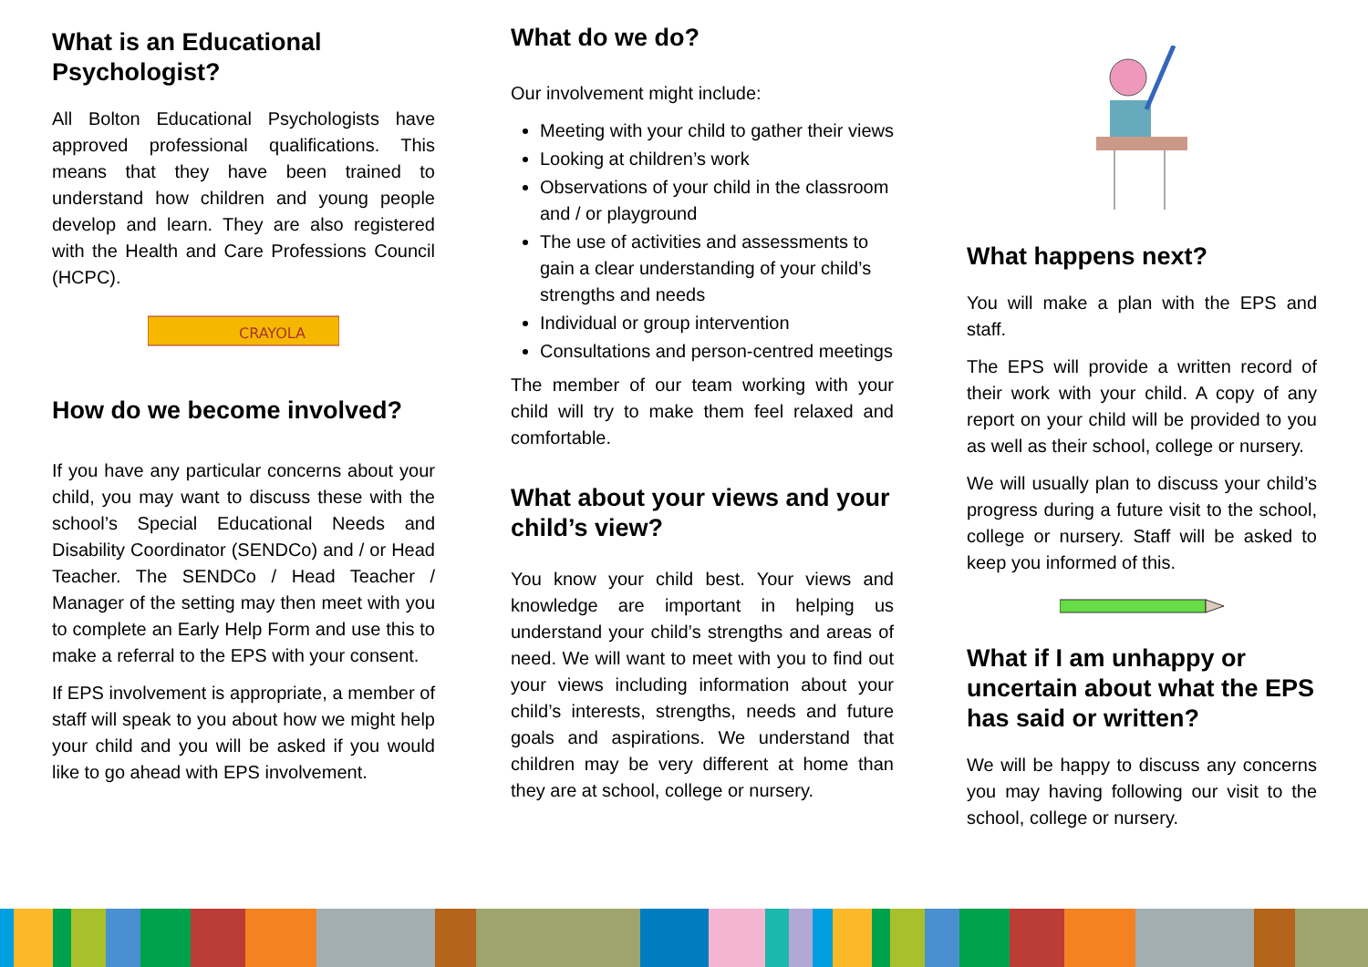What is an Educational Psychologist?
All Bolton Educational Psychologists have approved professional qualifications. This means that they have been trained to understand how children and young people develop and learn. They are also registered with the Health and Care Professions Council (HCPC).
CRAYOLA
How do we become involved?
If you have any particular concerns about your child, you may want to discuss these with the school’s Special Educational Needs and Disability Coordinator (SENDCo) and / or Head Teacher. The SENDCo / Head Teacher / Manager of the setting may then meet with you to complete an Early Help Form and use this to make a referral to the EPS with your consent.
If EPS involvement is appropriate, a member of staff will speak to you about how we might help your child and you will be asked if you would like to go ahead with EPS involvement.
What do we do?
Our involvement might include:
Meeting with your child to gather their views
Looking at children’s work
Observations of your child in the classroom and / or playground
The use of activities and assessments to gain a clear understanding of your child’s strengths and needs
Individual or group intervention
Consultations and person-centred meetings
The member of our team working with your child will try to make them feel relaxed and comfortable.
What about your views and your child’s view?
You know your child best. Your views and knowledge are important in helping us understand your child’s strengths and areas of need. We will want to meet with you to find out your views including information about your child’s interests, strengths, needs and future goals and aspirations. We understand that children may be very different at home than they are at school, college or nursery.
What happens next?
You will make a plan with the EPS and staff.
The EPS will provide a written record of their work with your child. A copy of any report on your child will be provided to you as well as their school, college or nursery.
We will usually plan to discuss your child’s progress during a future visit to the school, college or nursery. Staff will be asked to keep you informed of this.
What if I am unhappy or uncertain about what the EPS has said or written?
We will be happy to discuss any concerns you may having following our visit to the school, college or nursery.